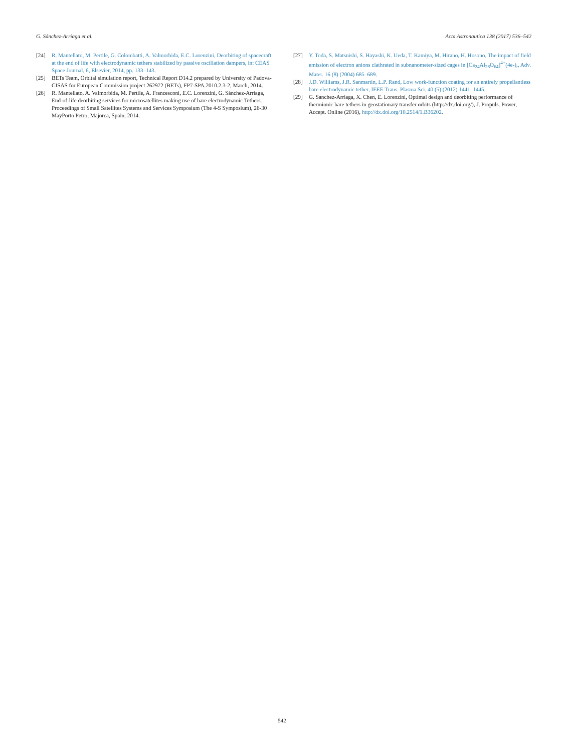G. Sánchez-Arriaga et al. Acta Astronautica 138 (2017) 536–542
[24] R. Mantellato, M. Pertile, G. Colombatti, A. Valmorbida, E.C. Lorenzini, Deorbiting of spacecraft at the end of life with electrodynamic tethers stabilized by passive oscillation dampers, in: CEAS Space Journal, 6, Elsevier, 2014, pp. 133–143.
[25] BETs Team, Orbital simulation report, Technical Report D14.2 prepared by University of Padova-CISAS for European Commission project 262972 (BETs), FP7-SPA.2010.2.3-2, March, 2014.
[26] R. Mantellato, A. Valmorbida, M. Pertile, A. Francesconi, E.C. Lorenzini, G. Sánchez-Arriaga, End-of-life deorbiting services for microsatellites making use of bare electrodynamic Tethers. Proceedings of Small Satellites Systems and Services Symposium (The 4-S Symposium), 26-30 MayPorto Petro, Majorca, Spain, 2014.
[27] Y. Toda, S. Matsuishi, S. Hayashi, K. Ueda, T. Kamiya, M. Hirano, H. Hosono, The impact of field emission of electron anions clathrated in subnanometer-sized cages in [Ca<sub>24</sub>Al<sub>28</sub>O<sub>64</sub>]<sup>4+</sup>(4e-),, Adv. Mater. 16 (8) (2004) 685–689.
[28] J.D. Williams, J.R. Sanmartín, L.P. Rand, Low work-function coating for an entirely propellantless bare electrodynamic tether, IEEE Trans. Plasma Sci. 40 (5) (2012) 1441–1445.
[29] G. Sanchez-Arriaga, X. Chen, E. Lorenzini, Optimal design and deorbiting performance of thermionic bare tethers in geostationary transfer orbits (http://dx.doi.org/), J. Propuls. Power, Accept. Online (2016), http://dx.doi.org/10.2514/1.B36202.
542